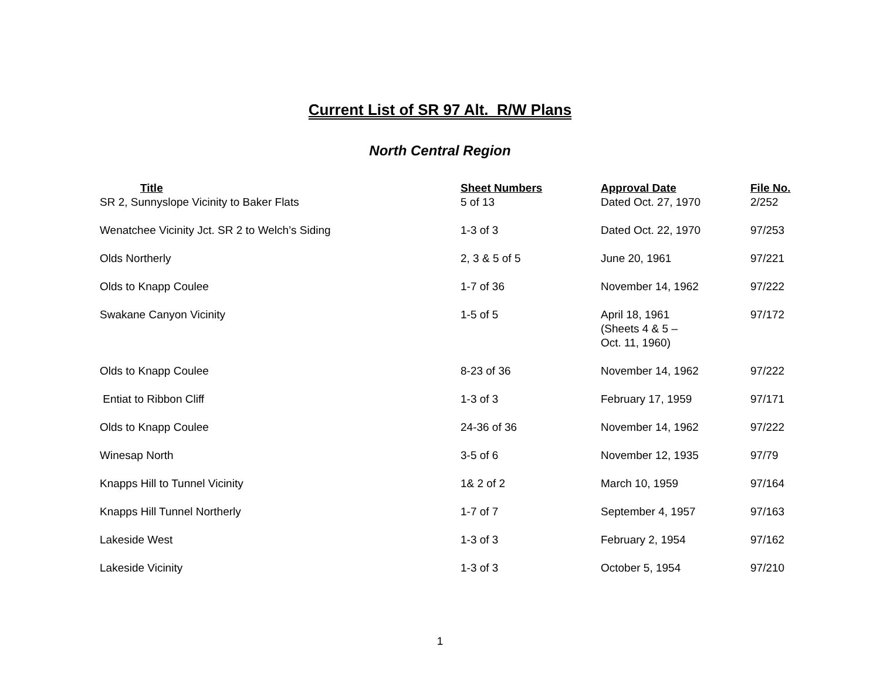Current List of SR 97 Alt. R/W Plans
North Central Region
| Title | Sheet Numbers | Approval Date | File No. |
| --- | --- | --- | --- |
| SR 2, Sunnyslope Vicinity to Baker Flats | 5 of 13 | Dated Oct. 27, 1970 | 2/252 |
| Wenatchee Vicinity Jct. SR 2 to Welch’s Siding | 1-3 of 3 | Dated Oct. 22, 1970 | 97/253 |
| Olds Northerly | 2, 3 & 5 of 5 | June 20, 1961 | 97/221 |
| Olds to Knapp Coulee | 1-7 of 36 | November 14, 1962 | 97/222 |
| Swakane Canyon Vicinity | 1-5 of 5 | April 18, 1961 (Sheets 4 & 5 – Oct. 11, 1960) | 97/172 |
| Olds to Knapp Coulee | 8-23 of 36 | November 14, 1962 | 97/222 |
| Entiat to Ribbon Cliff | 1-3 of 3 | February 17, 1959 | 97/171 |
| Olds to Knapp Coulee | 24-36 of 36 | November 14, 1962 | 97/222 |
| Winesap North | 3-5 of 6 | November 12, 1935 | 97/79 |
| Knapps Hill to Tunnel Vicinity | 1& 2 of 2 | March 10, 1959 | 97/164 |
| Knapps Hill Tunnel Northerly | 1-7 of 7 | September 4, 1957 | 97/163 |
| Lakeside West | 1-3 of 3 | February 2, 1954 | 97/162 |
| Lakeside Vicinity | 1-3 of 3 | October 5, 1954 | 97/210 |
1